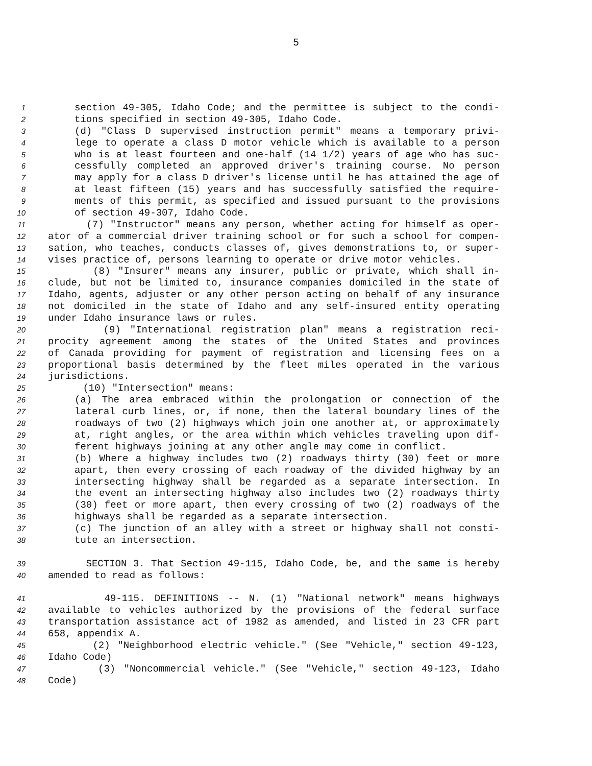5
1 section 49-305, Idaho Code; and the permittee is subject to the condi-
2 tions specified in section 49-305, Idaho Code.
3 (d) "Class D supervised instruction permit" means a temporary privi-
4 lege to operate a class D motor vehicle which is available to a person
5 who is at least fourteen and one-half (14 1/2) years of age who has suc-
6 cessfully completed an approved driver's training course. No person
7 may apply for a class D driver's license until he has attained the age of
8 at least fifteen (15) years and has successfully satisfied the require-
9 ments of this permit, as specified and issued pursuant to the provisions
10 of section 49-307, Idaho Code.
11 (7) "Instructor" means any person, whether acting for himself as oper-
12 ator of a commercial driver training school or for such a school for compen-
13 sation, who teaches, conducts classes of, gives demonstrations to, or super-
14 vises practice of, persons learning to operate or drive motor vehicles.
15 (8) "Insurer" means any insurer, public or private, which shall in-
16 clude, but not be limited to, insurance companies domiciled in the state of
17 Idaho, agents, adjuster or any other person acting on behalf of any insurance
18 not domiciled in the state of Idaho and any self-insured entity operating
19 under Idaho insurance laws or rules.
20 (9) "International registration plan" means a registration reci-
21 procity agreement among the states of the United States and provinces
22 of Canada providing for payment of registration and licensing fees on a
23 proportional basis determined by the fleet miles operated in the various
24 jurisdictions.
25 (10) "Intersection" means:
26 (a) The area embraced within the prolongation or connection of the
27 lateral curb lines, or, if none, then the lateral boundary lines of the
28 roadways of two (2) highways which join one another at, or approximately
29 at, right angles, or the area within which vehicles traveling upon dif-
30 ferent highways joining at any other angle may come in conflict.
31 (b) Where a highway includes two (2) roadways thirty (30) feet or more
32 apart, then every crossing of each roadway of the divided highway by an
33 intersecting highway shall be regarded as a separate intersection. In
34 the event an intersecting highway also includes two (2) roadways thirty
35 (30) feet or more apart, then every crossing of two (2) roadways of the
36 highways shall be regarded as a separate intersection.
37 (c) The junction of an alley with a street or highway shall not consti-
38 tute an intersection.
39 SECTION 3. That Section 49-115, Idaho Code, be, and the same is hereby
40 amended to read as follows:
41 49-115. DEFINITIONS -- N. (1) "National network" means highways
42 available to vehicles authorized by the provisions of the federal surface
43 transportation assistance act of 1982 as amended, and listed in 23 CFR part
44 658, appendix A.
45 (2) "Neighborhood electric vehicle." (See "Vehicle," section 49-123,
46 Idaho Code)
47 (3) "Noncommercial vehicle." (See "Vehicle," section 49-123, Idaho
48 Code)